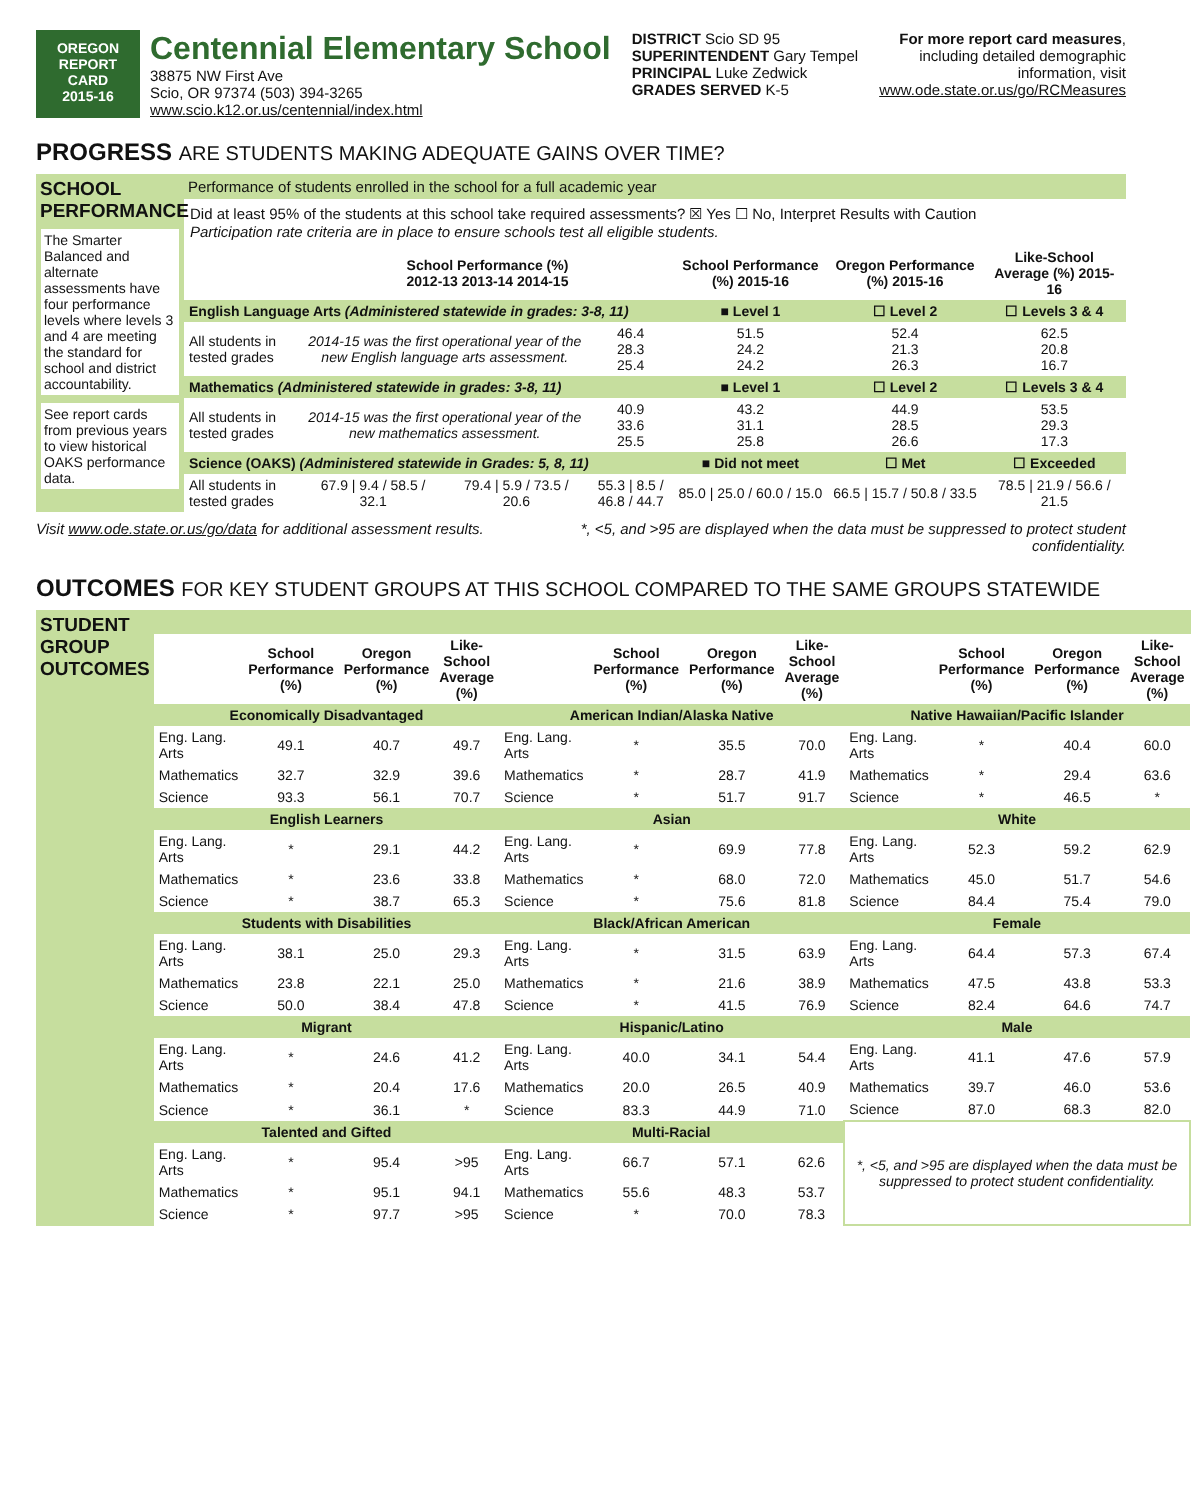OREGON
REPORT CARD
2015-16
Centennial Elementary School
38875 NW First Ave
Scio, OR 97374 (503) 394-3265
www.scio.k12.or.us/centennial/index.html
DISTRICT Scio SD 95
SUPERINTENDENT Gary Tempel
PRINCIPAL Luke Zedwick
GRADES SERVED K-5
For more report card measures,
including detailed demographic
information, visit
www.ode.state.or.us/go/RCMeasures
PROGRESS ARE STUDENTS MAKING ADEQUATE GAINS OVER TIME?
SCHOOL PERFORMANCE
The Smarter Balanced and alternate assessments have four performance levels where levels 3 and 4 are meeting the standard for school and district accountability.
See report cards from previous years to view historical OAKS performance data.
Performance of students enrolled in the school for a full academic year
Did at least 95% of the students at this school take required assessments? ☒ Yes ☐ No, Interpret Results with Caution
Participation rate criteria are in place to ensure schools test all eligible students.
| | School Performance (%) 2012-13 2013-14 2014-15 | | | School Performance (%) 2015-16 | Oregon Performance (%) 2015-16 | Like-School Average (%) 2015-16 |
| --- | --- | --- | --- | --- | --- | --- |
| English Language Arts (Administered statewide in grades: 3-8, 11) | | | | ■ Level 1 | ☐ Level 2 | ☐ Levels 3 & 4 |
| All students in tested grades | 2014-15 was the first operational year of the new English language arts assessment. | | 46.4 28.3 25.4 | 51.5 24.2 24.2 | 52.4 21.3 26.3 | 62.5 20.8 16.7 |
| Mathematics (Administered statewide in grades: 3-8, 11) | | | | ■ Level 1 | ☐ Level 2 | ☐ Levels 3 & 4 |
| All students in tested grades | 2014-15 was the first operational year of the new mathematics assessment. | | 40.9 33.6 25.5 | 43.2 31.1 25.8 | 44.9 28.5 26.6 | 53.5 29.3 17.3 |
| Science (OAKS) (Administered statewide in Grades: 5, 8, 11) | | | | ■ Did not meet | ☐ Met | ☐ Exceeded |
| All students in tested grades | 67.9 / 9.4 / 58.5 / 32.1 | 79.4 / 5.9 / 73.5 / 20.6 | 55.3 / 8.5 / 46.8 / 44.7 | 85.0 / 25.0 / 60.0 / 15.0 | 66.5 / 15.7 / 50.8 / 33.5 | 78.5 / 21.9 / 56.6 / 21.5 |
Visit www.ode.state.or.us/go/data for additional assessment results. *, <5, and >95 are displayed when the data must be suppressed to protect student
confidentiality.
OUTCOMES FOR KEY STUDENT GROUPS AT THIS SCHOOL COMPARED TO THE SAME GROUPS STATEWIDE
STUDENT GROUP OUTCOMES
| | School Performance (%) | Oregon Performance (%) | Like-School Average (%) | | School Performance (%) | Oregon Performance (%) | Like-School Average (%) | | School Performance (%) | Oregon Performance (%) | Like-School Average (%) |
| --- | --- | --- | --- | --- | --- | --- | --- | --- | --- | --- | --- |
| Economically Disadvantaged | | | | American Indian/Alaska Native | | | | Native Hawaiian/Pacific Islander | | | |
| Eng. Lang. Arts | 49.1 | 40.7 | 49.7 | Eng. Lang. Arts | * | 35.5 | 70.0 | Eng. Lang. Arts | * | 40.4 | 60.0 |
| Mathematics | 32.7 | 32.9 | 39.6 | Mathematics | * | 28.7 | 41.9 | Mathematics | * | 29.4 | 63.6 |
| Science | 93.3 | 56.1 | 70.7 | Science | * | 51.7 | 91.7 | Science | * | 46.5 | * |
| English Learners | | | | Asian | | | | White | | | |
| Eng. Lang. Arts | * | 29.1 | 44.2 | Eng. Lang. Arts | * | 69.9 | 77.8 | Eng. Lang. Arts | 52.3 | 59.2 | 62.9 |
| Mathematics | * | 23.6 | 33.8 | Mathematics | * | 68.0 | 72.0 | Mathematics | 45.0 | 51.7 | 54.6 |
| Science | * | 38.7 | 65.3 | Science | * | 75.6 | 81.8 | Science | 84.4 | 75.4 | 79.0 |
| Students with Disabilities | | | | Black/African American | | | | Female | | | |
| Eng. Lang. Arts | 38.1 | 25.0 | 29.3 | Eng. Lang. Arts | * | 31.5 | 63.9 | Eng. Lang. Arts | 64.4 | 57.3 | 67.4 |
| Mathematics | 23.8 | 22.1 | 25.0 | Mathematics | * | 21.6 | 38.9 | Mathematics | 47.5 | 43.8 | 53.3 |
| Science | 50.0 | 38.4 | 47.8 | Science | * | 41.5 | 76.9 | Science | 82.4 | 64.6 | 74.7 |
| Migrant | | | | Hispanic/Latino | | | | Male | | | |
| Eng. Lang. Arts | * | 24.6 | 41.2 | Eng. Lang. Arts | 40.0 | 34.1 | 54.4 | Eng. Lang. Arts | 41.1 | 47.6 | 57.9 |
| Mathematics | * | 20.4 | 17.6 | Mathematics | 20.0 | 26.5 | 40.9 | Mathematics | 39.7 | 46.0 | 53.6 |
| Science | * | 36.1 | * | Science | 83.3 | 44.9 | 71.0 | Science | 87.0 | 68.3 | 82.0 |
| Talented and Gifted | | | | Multi-Racial | | | | *, <5, and >95 are displayed when the data must be suppressed to protect student confidentiality. | | | |
| Eng. Lang. Arts | * | 95.4 | >95 | Eng. Lang. Arts | 66.7 | 57.1 | 62.6 | | | | |
| Mathematics | * | 95.1 | 94.1 | Mathematics | 55.6 | 48.3 | 53.7 | | | | |
| Science | * | 97.7 | >95 | Science | * | 70.0 | 78.3 | | | | |